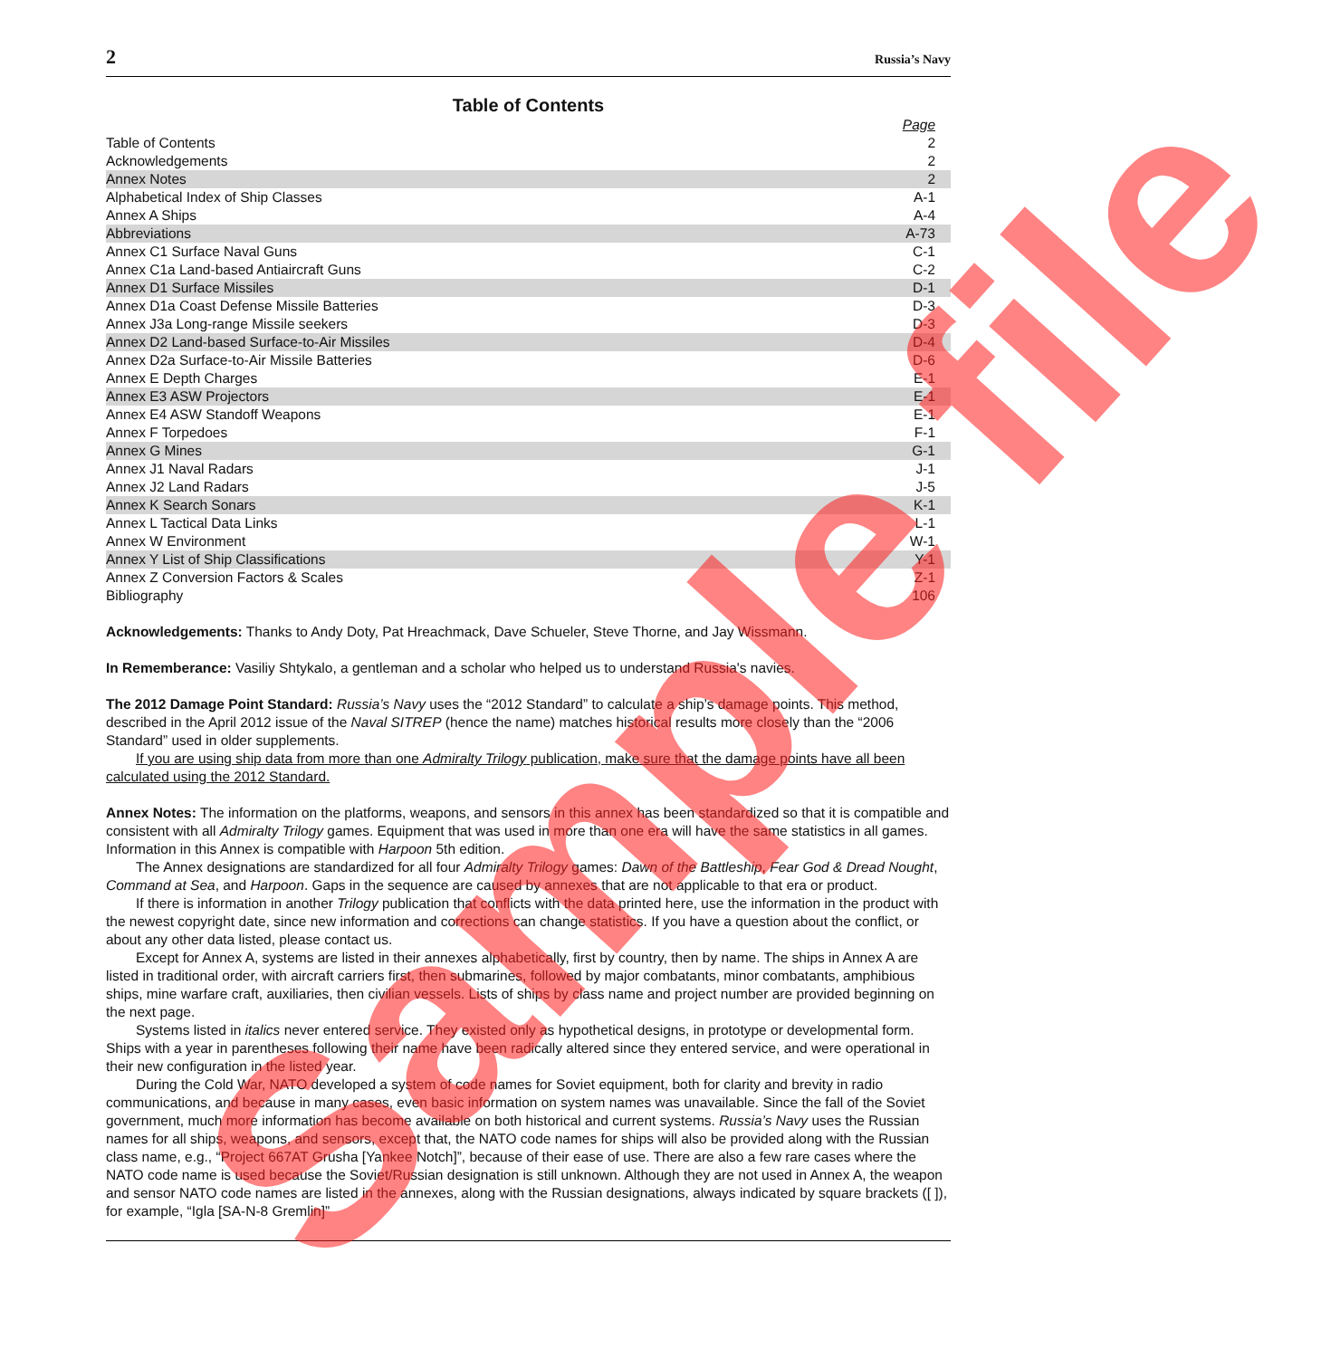2 Russia’s Navy
Table of Contents
| | Page |
| --- | --- |
| Table of Contents | 2 |
| Acknowledgements | 2 |
| Annex Notes | 2 |
| Alphabetical Index of Ship Classes | A-1 |
| Annex A Ships | A-4 |
| Abbreviations | A-73 |
| Annex C1 Surface Naval Guns | C-1 |
| Annex C1a Land-based Antiaircraft Guns | C-2 |
| Annex D1 Surface Missiles | D-1 |
| Annex D1a Coast Defense Missile Batteries | D-3 |
| Annex J3a Long-range Missile seekers | D-3 |
| Annex D2 Land-based Surface-to-Air Missiles | D-4 |
| Annex D2a Surface-to-Air Missile Batteries | D-6 |
| Annex E Depth Charges | E-1 |
| Annex E3 ASW Projectors | E-1 |
| Annex E4 ASW Standoff Weapons | E-1 |
| Annex F Torpedoes | F-1 |
| Annex G Mines | G-1 |
| Annex J1 Naval Radars | J-1 |
| Annex J2 Land Radars | J-5 |
| Annex K Search Sonars | K-1 |
| Annex L Tactical Data Links | L-1 |
| Annex W Environment | W-1 |
| Annex Y List of Ship Classifications | Y-1 |
| Annex Z Conversion Factors & Scales | Z-1 |
| Bibliography | 106 |
Acknowledgements: Thanks to Andy Doty, Pat Hreachmack, Dave Schueler, Steve Thorne, and Jay Wissmann.
In Rememberance: Vasiliy Shtykalo, a gentleman and a scholar who helped us to understand Russia's navies.
The 2012 Damage Point Standard: Russia’s Navy uses the “2012 Standard” to calculate a ship’s damage points. This method, described in the April 2012 issue of the Naval SITREP (hence the name) matches historical results more closely than the “2006 Standard” used in older supplements.
If you are using ship data from more than one Admiralty Trilogy publication, make sure that the damage points have all been calculated using the 2012 Standard.
Annex Notes: The information on the platforms, weapons, and sensors in this annex has been standardized so that it is compatible and consistent with all Admiralty Trilogy games. Equipment that was used in more than one era will have the same statistics in all games. Information in this Annex is compatible with Harpoon 5th edition.
The Annex designations are standardized for all four Admiralty Trilogy games: Dawn of the Battleship, Fear God & Dread Nought, Command at Sea, and Harpoon. Gaps in the sequence are caused by annexes that are not applicable to that era or product.
If there is information in another Trilogy publication that conflicts with the data printed here, use the information in the product with the newest copyright date, since new information and corrections can change statistics. If you have a question about the conflict, or about any other data listed, please contact us.
Except for Annex A, systems are listed in their annexes alphabetically, first by country, then by name. The ships in Annex A are listed in traditional order, with aircraft carriers first, then submarines, followed by major combatants, minor combatants, amphibious ships, mine warfare craft, auxiliaries, then civilian vessels. Lists of ships by class name and project number are provided beginning on the next page.
Systems listed in italics never entered service. They existed only as hypothetical designs, in prototype or developmental form. Ships with a year in parentheses following their name have been radically altered since they entered service, and were operational in their new configuration in the listed year.
During the Cold War, NATO developed a system of code names for Soviet equipment, both for clarity and brevity in radio communications, and because in many cases, even basic information on system names was unavailable. Since the fall of the Soviet government, much more information has become available on both historical and current systems. Russia’s Navy uses the Russian names for all ships, weapons, and sensors, except that, the NATO code names for ships will also be provided along with the Russian class name, e.g., “Project 667AT Grusha [Yankee Notch]”, because of their ease of use. There are also a few rare cases where the NATO code name is used because the Soviet/Russian designation is still unknown. Although they are not used in Annex A, the weapon and sensor NATO code names are listed in the annexes, along with the Russian designations, always indicated by square brackets ([ ]), for example, “Igla [SA-N-8 Gremlin]”
Sample file